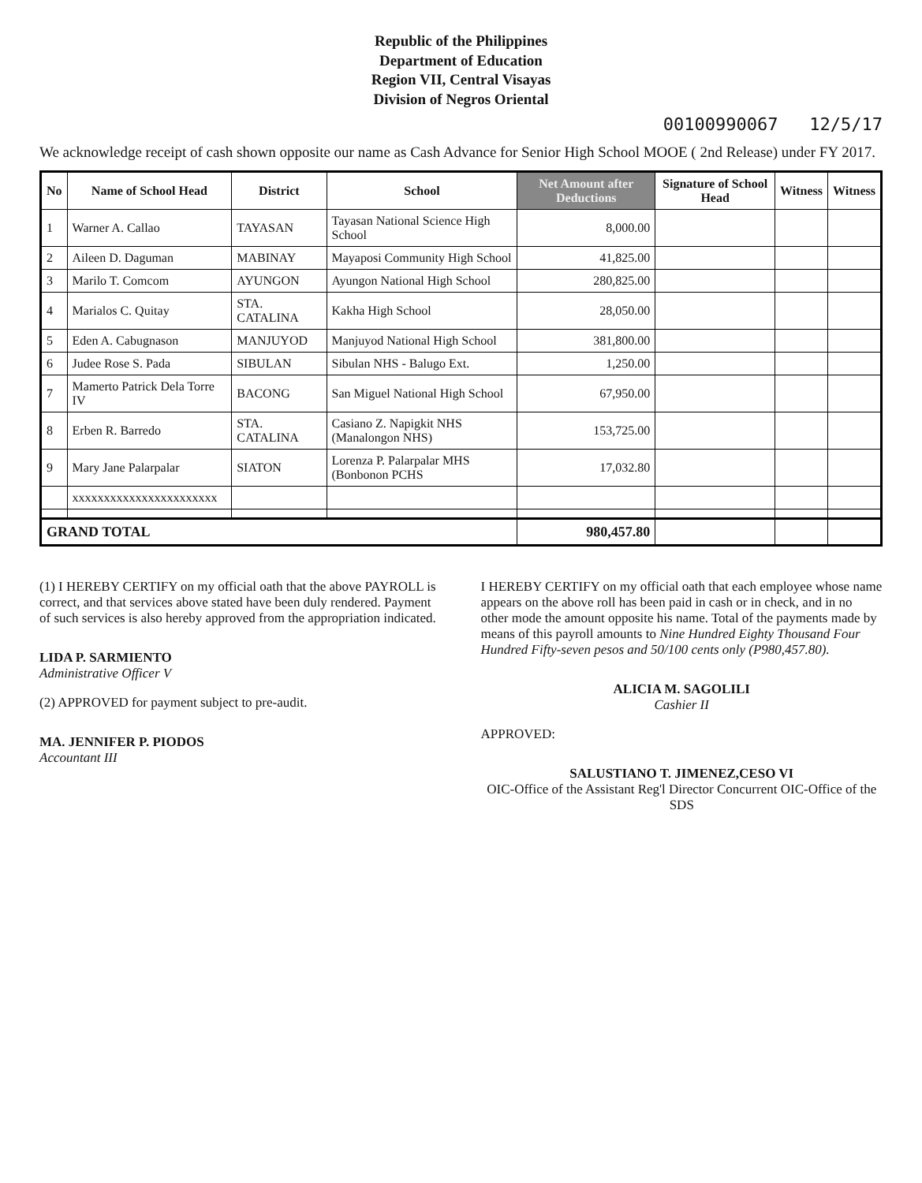Republic of the Philippines
Department of Education
Region VII, Central Visayas
Division of Negros Oriental
00100990067 12/5/17
We acknowledge receipt of cash shown opposite our name as Cash Advance for Senior High School MOOE ( 2nd Release) under FY 2017.
| No | Name of School Head | District | School | Net Amount after Deductions | Signature of School Head | Witness | Witness |
| --- | --- | --- | --- | --- | --- | --- | --- |
| 1 | Warner A. Callao | TAYASAN | Tayasan National Science High School | 8,000.00 | | | |
| 2 | Aileen D. Daguman | MABINAY | Mayaposi Community High School | 41,825.00 | | | |
| 3 | Marilo T. Comcom | AYUNGON | Ayungon National High School | 280,825.00 | | | |
| 4 | Marialos C. Quitay | STA. CATALINA | Kakha High School | 28,050.00 | | | |
| 5 | Eden A. Cabugnason | MANJUYOD | Manjuyod National High School | 381,800.00 | | | |
| 6 | Judee Rose S. Pada | SIBULAN | Sibulan NHS - Balugo Ext. | 1,250.00 | | | |
| 7 | Mamerto Patrick Dela Torre IV | BACONG | San Miguel National High School | 67,950.00 | | | |
| 8 | Erben R. Barredo | STA. CATALINA | Casiano Z. Napigkit NHS (Manalongon NHS) | 153,725.00 | | | |
| 9 | Mary Jane Palarpalar | SIATON | Lorenza P. Palarpalar MHS (Bonbonon PCHS | 17,032.80 | | | |
| | xxxxxxxxxxxxxxxxxxxxxxx | | | | | | |
| GRAND TOTAL | | | | 980,457.80 | | | |
(1) I HEREBY CERTIFY on my official oath that the above PAYROLL is correct, and that services above stated have been duly rendered. Payment of such services is also hereby approved from the appropriation indicated.
LIDA P. SARMIENTO
Administrative Officer V
(2) APPROVED for payment subject to pre-audit.
MA. JENNIFER P. PIODOS
Accountant III
I HEREBY CERTIFY on my official oath that each employee whose name appears on the above roll has been paid in cash or in check, and in no other mode the amount opposite his name. Total of the payments made by means of this payroll amounts to Nine Hundred Eighty Thousand Four Hundred Fifty-seven pesos and 50/100 cents only (P980,457.80).
ALICIA M. SAGOLILI
Cashier II
APPROVED:
SALUSTIANO T. JIMENEZ,CESO VI
OIC-Office of the Assistant Reg'l Director Concurrent OIC-Office of the SDS